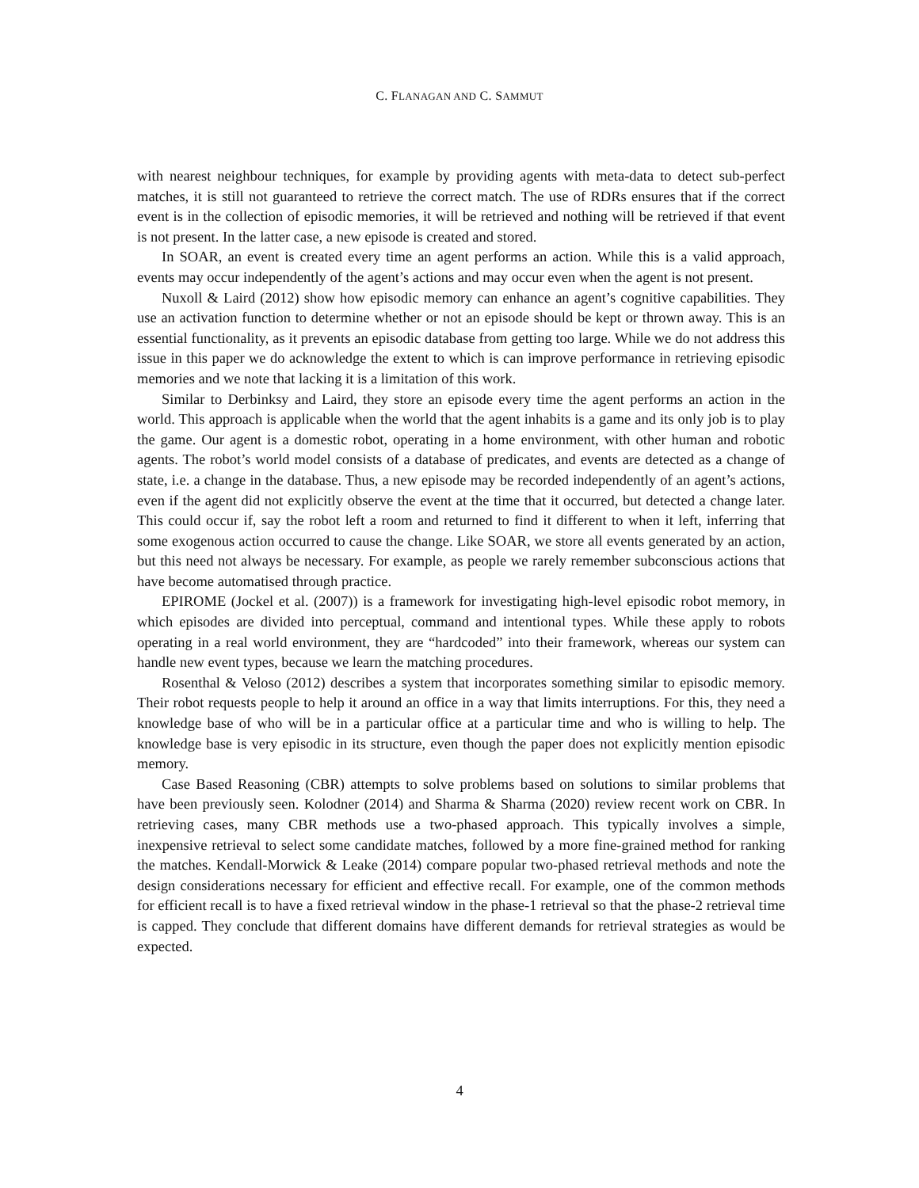C. FLANAGAN AND C. SAMMUT
with nearest neighbour techniques, for example by providing agents with meta-data to detect sub-perfect matches, it is still not guaranteed to retrieve the correct match. The use of RDRs ensures that if the correct event is in the collection of episodic memories, it will be retrieved and nothing will be retrieved if that event is not present. In the latter case, a new episode is created and stored.
In SOAR, an event is created every time an agent performs an action. While this is a valid approach, events may occur independently of the agent’s actions and may occur even when the agent is not present.
Nuxoll & Laird (2012) show how episodic memory can enhance an agent’s cognitive capabilities. They use an activation function to determine whether or not an episode should be kept or thrown away. This is an essential functionality, as it prevents an episodic database from getting too large. While we do not address this issue in this paper we do acknowledge the extent to which is can improve performance in retrieving episodic memories and we note that lacking it is a limitation of this work.
Similar to Derbinksy and Laird, they store an episode every time the agent performs an action in the world. This approach is applicable when the world that the agent inhabits is a game and its only job is to play the game. Our agent is a domestic robot, operating in a home environment, with other human and robotic agents. The robot’s world model consists of a database of predicates, and events are detected as a change of state, i.e. a change in the database. Thus, a new episode may be recorded independently of an agent’s actions, even if the agent did not explicitly observe the event at the time that it occurred, but detected a change later. This could occur if, say the robot left a room and returned to find it different to when it left, inferring that some exogenous action occurred to cause the change. Like SOAR, we store all events generated by an action, but this need not always be necessary. For example, as people we rarely remember subconscious actions that have become automatised through practice.
EPIROME (Jockel et al. (2007)) is a framework for investigating high-level episodic robot memory, in which episodes are divided into perceptual, command and intentional types. While these apply to robots operating in a real world environment, they are “hardcoded” into their framework, whereas our system can handle new event types, because we learn the matching procedures.
Rosenthal & Veloso (2012) describes a system that incorporates something similar to episodic memory. Their robot requests people to help it around an office in a way that limits interruptions. For this, they need a knowledge base of who will be in a particular office at a particular time and who is willing to help. The knowledge base is very episodic in its structure, even though the paper does not explicitly mention episodic memory.
Case Based Reasoning (CBR) attempts to solve problems based on solutions to similar problems that have been previously seen. Kolodner (2014) and Sharma & Sharma (2020) review recent work on CBR. In retrieving cases, many CBR methods use a two-phased approach. This typically involves a simple, inexpensive retrieval to select some candidate matches, followed by a more fine-grained method for ranking the matches. Kendall-Morwick & Leake (2014) compare popular two-phased retrieval methods and note the design considerations necessary for efficient and effective recall. For example, one of the common methods for efficient recall is to have a fixed retrieval window in the phase-1 retrieval so that the phase-2 retrieval time is capped. They conclude that different domains have different demands for retrieval strategies as would be expected.
4